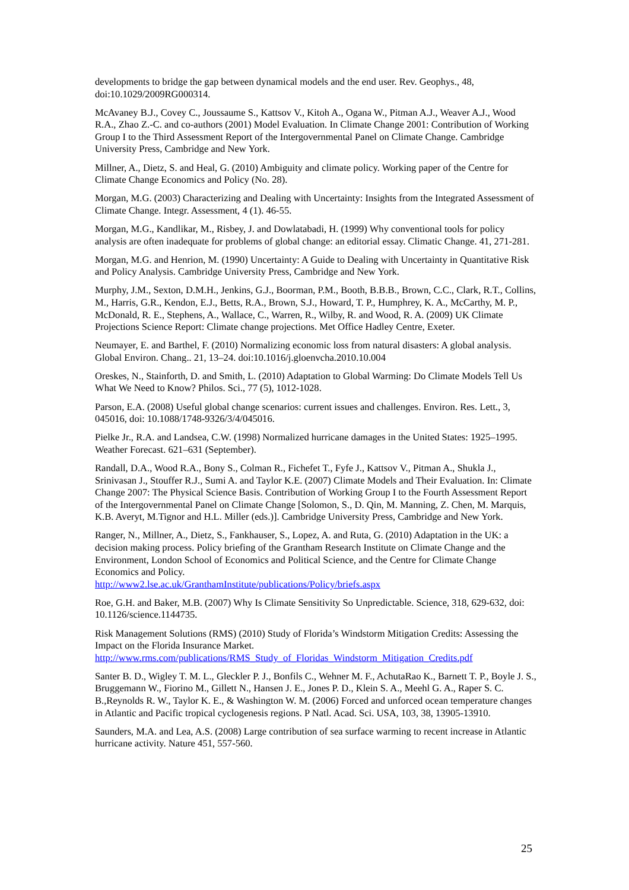developments to bridge the gap between dynamical models and the end user. Rev. Geophys., 48, doi:10.1029/2009RG000314.
McAvaney B.J., Covey C., Joussaume S., Kattsov V., Kitoh A., Ogana W., Pitman A.J., Weaver A.J., Wood R.A., Zhao Z.-C. and co-authors (2001) Model Evaluation. In Climate Change 2001: Contribution of Working Group I to the Third Assessment Report of the Intergovernmental Panel on Climate Change. Cambridge University Press, Cambridge and New York.
Millner, A., Dietz, S. and Heal, G. (2010) Ambiguity and climate policy. Working paper of the Centre for Climate Change Economics and Policy (No. 28).
Morgan, M.G. (2003) Characterizing and Dealing with Uncertainty: Insights from the Integrated Assessment of Climate Change. Integr. Assessment, 4 (1). 46-55.
Morgan, M.G., Kandlikar, M., Risbey, J. and Dowlatabadi, H. (1999) Why conventional tools for policy analysis are often inadequate for problems of global change: an editorial essay. Climatic Change. 41, 271-281.
Morgan, M.G. and Henrion, M. (1990) Uncertainty: A Guide to Dealing with Uncertainty in Quantitative Risk and Policy Analysis. Cambridge University Press, Cambridge and New York.
Murphy, J.M., Sexton, D.M.H., Jenkins, G.J., Boorman, P.M., Booth, B.B.B., Brown, C.C., Clark, R.T., Collins, M., Harris, G.R., Kendon, E.J., Betts, R.A., Brown, S.J., Howard, T. P., Humphrey, K. A., McCarthy, M. P., McDonald, R. E., Stephens, A., Wallace, C., Warren, R., Wilby, R. and Wood, R. A. (2009) UK Climate Projections Science Report: Climate change projections. Met Office Hadley Centre, Exeter.
Neumayer, E. and Barthel, F. (2010) Normalizing economic loss from natural disasters: A global analysis. Global Environ. Chang.. 21, 13–24. doi:10.1016/j.gloenvcha.2010.10.004
Oreskes, N., Stainforth, D. and Smith, L. (2010) Adaptation to Global Warming: Do Climate Models Tell Us What We Need to Know? Philos. Sci., 77 (5), 1012-1028.
Parson, E.A. (2008) Useful global change scenarios: current issues and challenges. Environ. Res. Lett., 3, 045016, doi: 10.1088/1748-9326/3/4/045016.
Pielke Jr., R.A. and Landsea, C.W. (1998) Normalized hurricane damages in the United States: 1925–1995. Weather Forecast. 621–631 (September).
Randall, D.A., Wood R.A., Bony S., Colman R., Fichefet T., Fyfe J., Kattsov V., Pitman A., Shukla J., Srinivasan J., Stouffer R.J., Sumi A. and Taylor K.E. (2007) Climate Models and Their Evaluation. In: Climate Change 2007: The Physical Science Basis. Contribution of Working Group I to the Fourth Assessment Report of the Intergovernmental Panel on Climate Change [Solomon, S., D. Qin, M. Manning, Z. Chen, M. Marquis, K.B. Averyt, M.Tignor and H.L. Miller (eds.)]. Cambridge University Press, Cambridge and New York.
Ranger, N., Millner, A., Dietz, S., Fankhauser, S., Lopez, A. and Ruta, G. (2010) Adaptation in the UK: a decision making process. Policy briefing of the Grantham Research Institute on Climate Change and the Environment, London School of Economics and Political Science, and the Centre for Climate Change Economics and Policy.
http://www2.lse.ac.uk/GranthamInstitute/publications/Policy/briefs.aspx
Roe, G.H. and Baker, M.B. (2007) Why Is Climate Sensitivity So Unpredictable. Science, 318, 629-632, doi: 10.1126/science.1144735.
Risk Management Solutions (RMS) (2010) Study of Florida’s Windstorm Mitigation Credits: Assessing the Impact on the Florida Insurance Market.
http://www.rms.com/publications/RMS_Study_of_Floridas_Windstorm_Mitigation_Credits.pdf
Santer B. D., Wigley T. M. L., Gleckler P. J., Bonfils C., Wehner M. F., AchutaRao K., Barnett T. P., Boyle J. S., Bruggemann W., Fiorino M., Gillett N., Hansen J. E., Jones P. D., Klein S. A., Meehl G. A., Raper S. C. B.,Reynolds R. W., Taylor K. E., & Washington W. M. (2006) Forced and unforced ocean temperature changes in Atlantic and Pacific tropical cyclogenesis regions. P Natl. Acad. Sci. USA, 103, 38, 13905-13910.
Saunders, M.A. and Lea, A.S. (2008) Large contribution of sea surface warming to recent increase in Atlantic hurricane activity. Nature 451, 557-560.
25